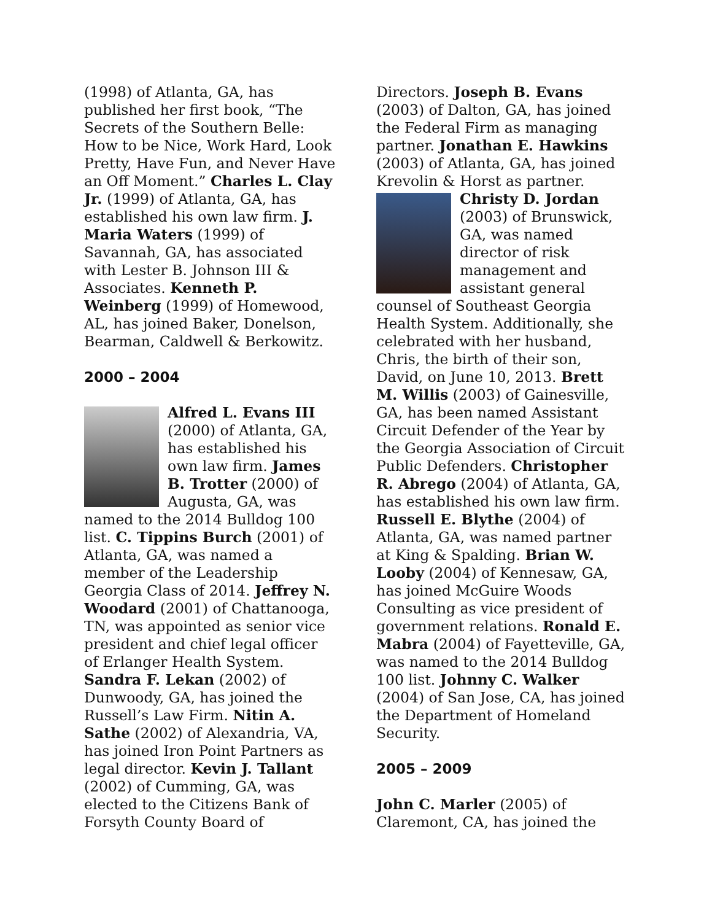(1998) of Atlanta, GA, has published her first book, “The Secrets of the Southern Belle: How to be Nice, Work Hard, Look Pretty, Have Fun, and Never Have an Off Moment.” Charles L. Clay Jr. (1999) of Atlanta, GA, has established his own law firm. J. Maria Waters (1999) of Savannah, GA, has associated with Lester B. Johnson III & Associates. Kenneth P. Weinberg (1999) of Homewood, AL, has joined Baker, Donelson, Bearman, Caldwell & Berkowitz.
2000 – 2004
Alfred L. Evans III (2000) of Atlanta, GA, has established his own law firm. James B. Trotter (2000) of Augusta, GA, was named to the 2014 Bulldog 100 list. C. Tippins Burch (2001) of Atlanta, GA, was named a member of the Leadership Georgia Class of 2014. Jeffrey N. Woodard (2001) of Chattanooga, TN, was appointed as senior vice president and chief legal officer of Erlanger Health System. Sandra F. Lekan (2002) of Dunwoody, GA, has joined the Russell’s Law Firm. Nitin A. Sathe (2002) of Alexandria, VA, has joined Iron Point Partners as legal director. Kevin J. Tallant (2002) of Cumming, GA, was elected to the Citizens Bank of Forsyth County Board of
Directors. Joseph B. Evans (2003) of Dalton, GA, has joined the Federal Firm as managing partner. Jonathan E. Hawkins (2003) of Atlanta, GA, has joined Krevolin & Horst as partner.
Christy D. Jordan (2003) of Brunswick, GA, was named director of risk management and assistant general counsel of Southeast Georgia Health System. Additionally, she celebrated with her husband, Chris, the birth of their son, David, on June 10, 2013. Brett M. Willis (2003) of Gainesville, GA, has been named Assistant Circuit Defender of the Year by the Georgia Association of Circuit Public Defenders. Christopher R. Abrego (2004) of Atlanta, GA, has established his own law firm. Russell E. Blythe (2004) of Atlanta, GA, was named partner at King & Spalding. Brian W. Looby (2004) of Kennesaw, GA, has joined McGuire Woods Consulting as vice president of government relations. Ronald E. Mabra (2004) of Fayetteville, GA, was named to the 2014 Bulldog 100 list. Johnny C. Walker (2004) of San Jose, CA, has joined the Department of Homeland Security.
2005 – 2009
John C. Marler (2005) of Claremont, CA, has joined the